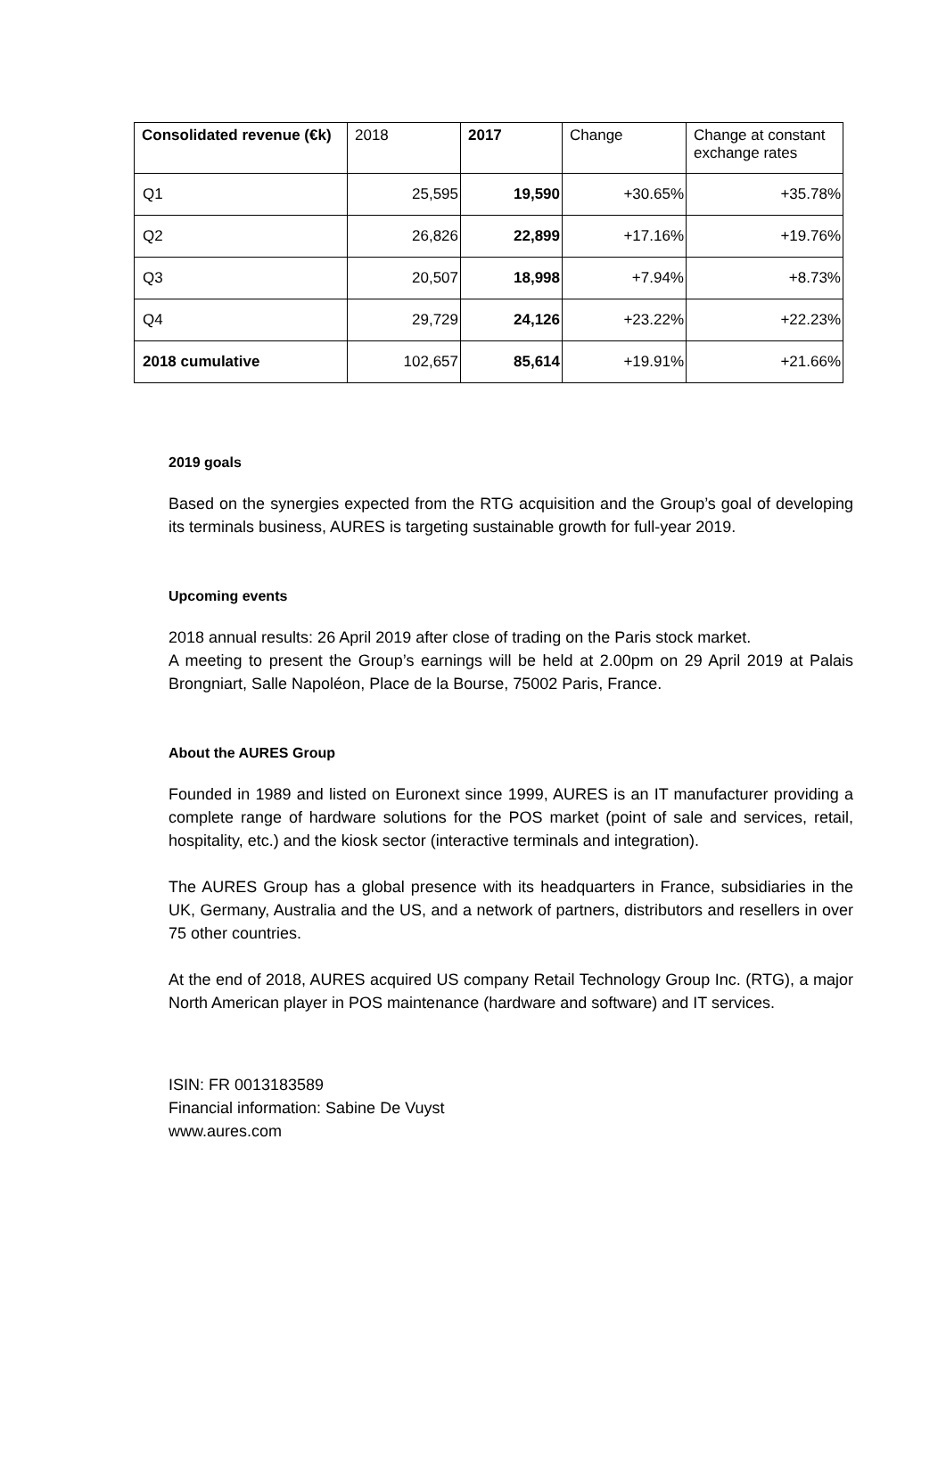| Consolidated revenue (€k) | 2018 | 2017 | Change | Change at constant exchange rates |
| --- | --- | --- | --- | --- |
| Q1 | 25,595 | 19,590 | +30.65% | +35.78% |
| Q2 | 26,826 | 22,899 | +17.16% | +19.76% |
| Q3 | 20,507 | 18,998 | +7.94% | +8.73% |
| Q4 | 29,729 | 24,126 | +23.22% | +22.23% |
| 2018 cumulative | 102,657 | 85,614 | +19.91% | +21.66% |
2019 goals
Based on the synergies expected from the RTG acquisition and the Group’s goal of developing its terminals business, AURES is targeting sustainable growth for full-year 2019.
Upcoming events
2018 annual results: 26 April 2019 after close of trading on the Paris stock market.
A meeting to present the Group’s earnings will be held at 2.00pm on 29 April 2019 at Palais Brongniart, Salle Napoléon, Place de la Bourse, 75002 Paris, France.
About the AURES Group
Founded in 1989 and listed on Euronext since 1999, AURES is an IT manufacturer providing a complete range of hardware solutions for the POS market (point of sale and services, retail, hospitality, etc.) and the kiosk sector (interactive terminals and integration).
The AURES Group has a global presence with its headquarters in France, subsidiaries in the UK, Germany, Australia and the US, and a network of partners, distributors and resellers in over 75 other countries.
At the end of 2018, AURES acquired US company Retail Technology Group Inc. (RTG), a major North American player in POS maintenance (hardware and software) and IT services.
ISIN: FR 0013183589
Financial information: Sabine De Vuyst
www.aures.com